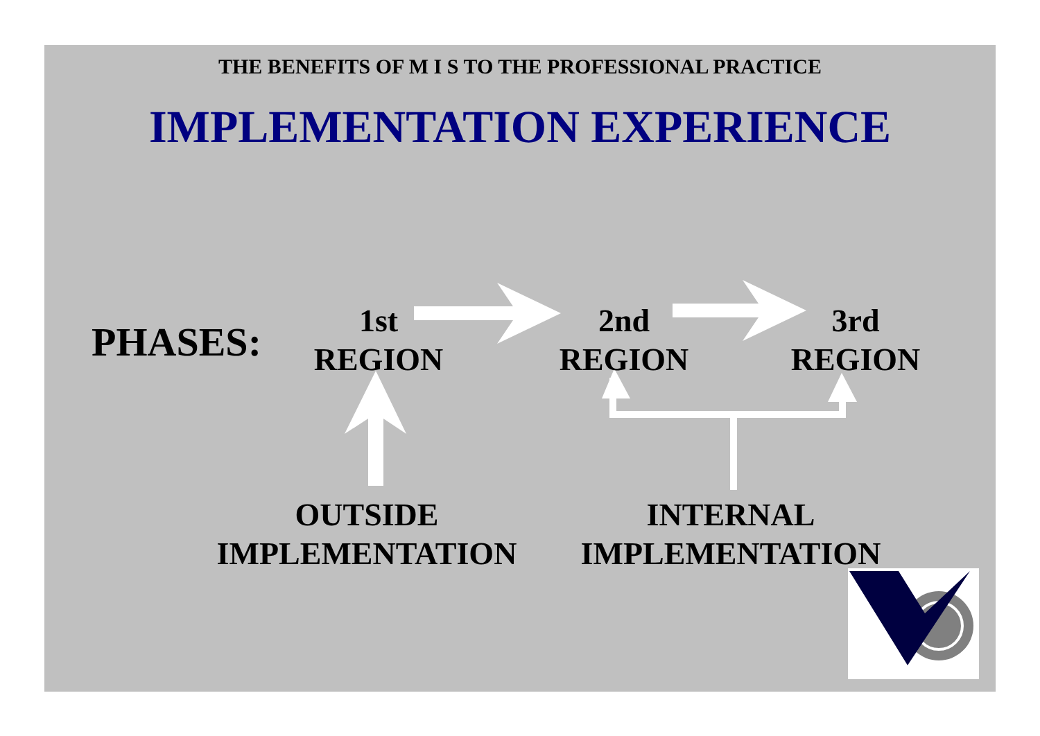THE BENEFITS OF M I S TO THE PROFESSIONAL PRACTICE
IMPLEMENTATION EXPERIENCE
PHASES:
1st
REGION
2nd
REGION
3rd
REGION
OUTSIDE
IMPLEMENTATION
INTERNAL
IMPLEMENTATION